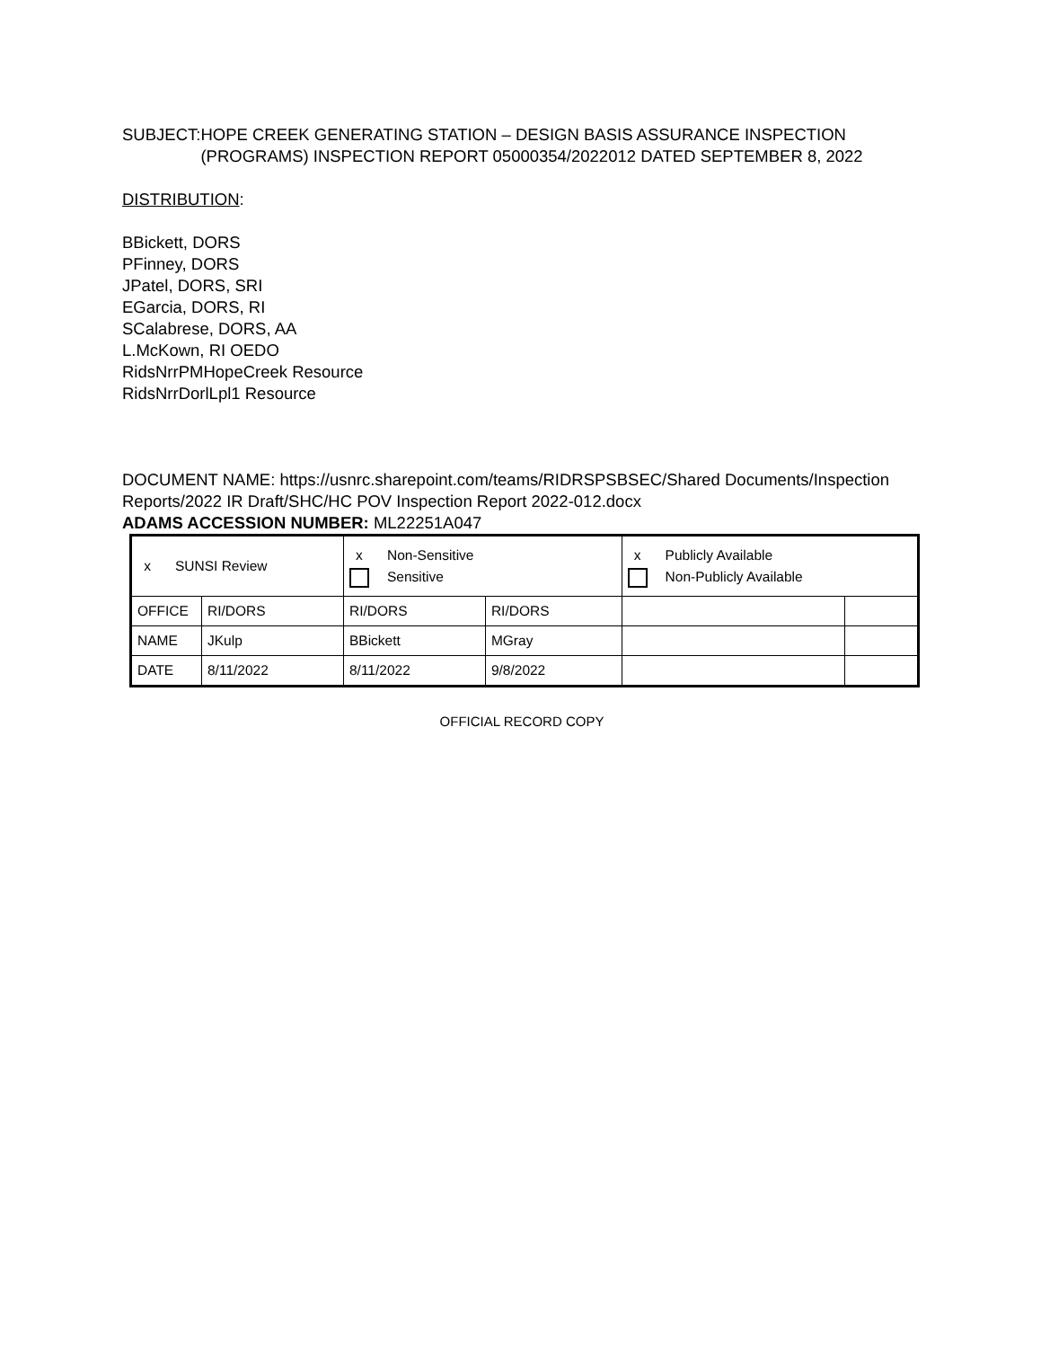SUBJECT: HOPE CREEK GENERATING STATION – DESIGN BASIS ASSURANCE INSPECTION (PROGRAMS) INSPECTION REPORT 05000354/2022012 DATED SEPTEMBER 8, 2022
DISTRIBUTION:
BBickett, DORS
PFinney, DORS
JPatel, DORS, SRI
EGarcia, DORS, RI
SCalabrese, DORS, AA
L.McKown, RI OEDO
RidsNrrPMHopeCreek Resource
RidsNrrDorlLpl1 Resource
DOCUMENT NAME: https://usnrc.sharepoint.com/teams/RIDRSPSBSEC/Shared Documents/Inspection Reports/2022 IR Draft/SHC/HC POV Inspection Report 2022-012.docx
ADAMS ACCESSION NUMBER: ML22251A047
| x SUNSI Review | | x Non-Sensitive Sensitive | | x Publicly Available Non-Publicly Available | |
| OFFICE | RI/DORS | RI/DORS | RI/DORS | | |
| NAME | JKulp | BBickett | MGray | | |
| DATE | 8/11/2022 | 8/11/2022 | 9/8/2022 | | |
OFFICIAL RECORD COPY